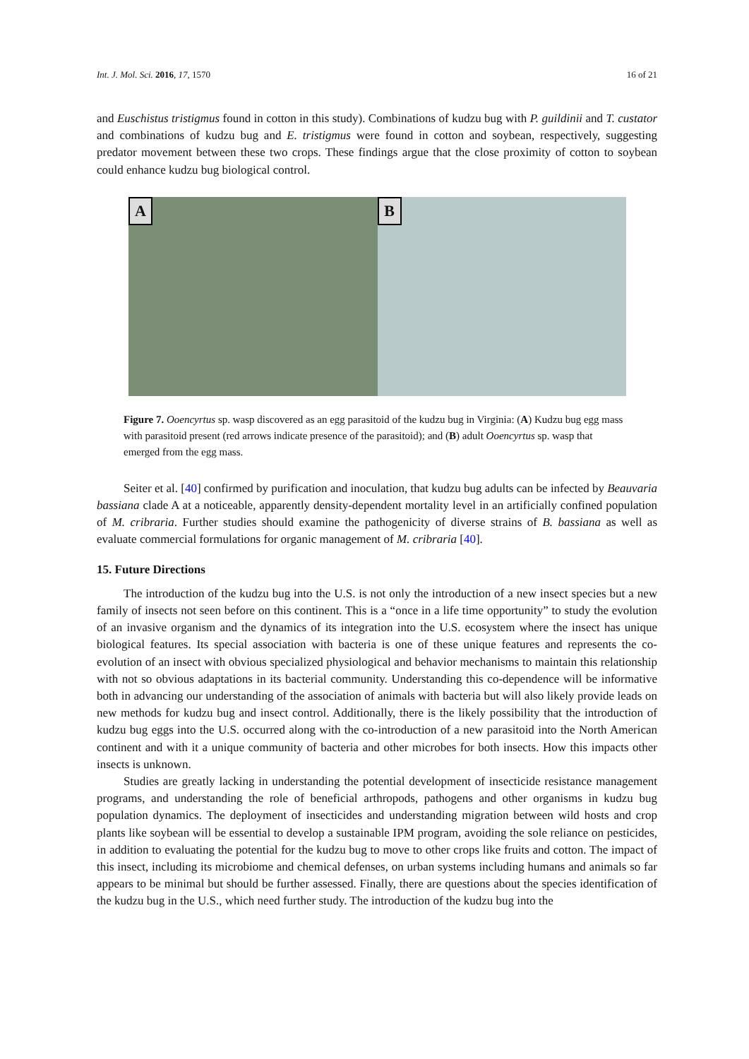Int. J. Mol. Sci. 2016, 17, 1570 16 of 21
and Euschistus tristigmus found in cotton in this study). Combinations of kudzu bug with P. guildinii and T. custator and combinations of kudzu bug and E. tristigmus were found in cotton and soybean, respectively, suggesting predator movement between these two crops. These findings argue that the close proximity of cotton to soybean could enhance kudzu bug biological control.
A
B
Figure 7. Ooencyrtus sp. wasp discovered as an egg parasitoid of the kudzu bug in Virginia: (A) Kudzu bug egg mass with parasitoid present (red arrows indicate presence of the parasitoid); and (B) adult Ooencyrtus sp. wasp that emerged from the egg mass.
Seiter et al. [40] confirmed by purification and inoculation, that kudzu bug adults can be infected by Beauvaria bassiana clade A at a noticeable, apparently density-dependent mortality level in an artificially confined population of M. cribraria. Further studies should examine the pathogenicity of diverse strains of B. bassiana as well as evaluate commercial formulations for organic management of M. cribraria [40].
15. Future Directions
The introduction of the kudzu bug into the U.S. is not only the introduction of a new insect species but a new family of insects not seen before on this continent. This is a “once in a life time opportunity” to study the evolution of an invasive organism and the dynamics of its integration into the U.S. ecosystem where the insect has unique biological features. Its special association with bacteria is one of these unique features and represents the co-evolution of an insect with obvious specialized physiological and behavior mechanisms to maintain this relationship with not so obvious adaptations in its bacterial community. Understanding this co-dependence will be informative both in advancing our understanding of the association of animals with bacteria but will also likely provide leads on new methods for kudzu bug and insect control. Additionally, there is the likely possibility that the introduction of kudzu bug eggs into the U.S. occurred along with the co-introduction of a new parasitoid into the North American continent and with it a unique community of bacteria and other microbes for both insects. How this impacts other insects is unknown.
Studies are greatly lacking in understanding the potential development of insecticide resistance management programs, and understanding the role of beneficial arthropods, pathogens and other organisms in kudzu bug population dynamics. The deployment of insecticides and understanding migration between wild hosts and crop plants like soybean will be essential to develop a sustainable IPM program, avoiding the sole reliance on pesticides, in addition to evaluating the potential for the kudzu bug to move to other crops like fruits and cotton. The impact of this insect, including its microbiome and chemical defenses, on urban systems including humans and animals so far appears to be minimal but should be further assessed. Finally, there are questions about the species identification of the kudzu bug in the U.S., which need further study. The introduction of the kudzu bug into the